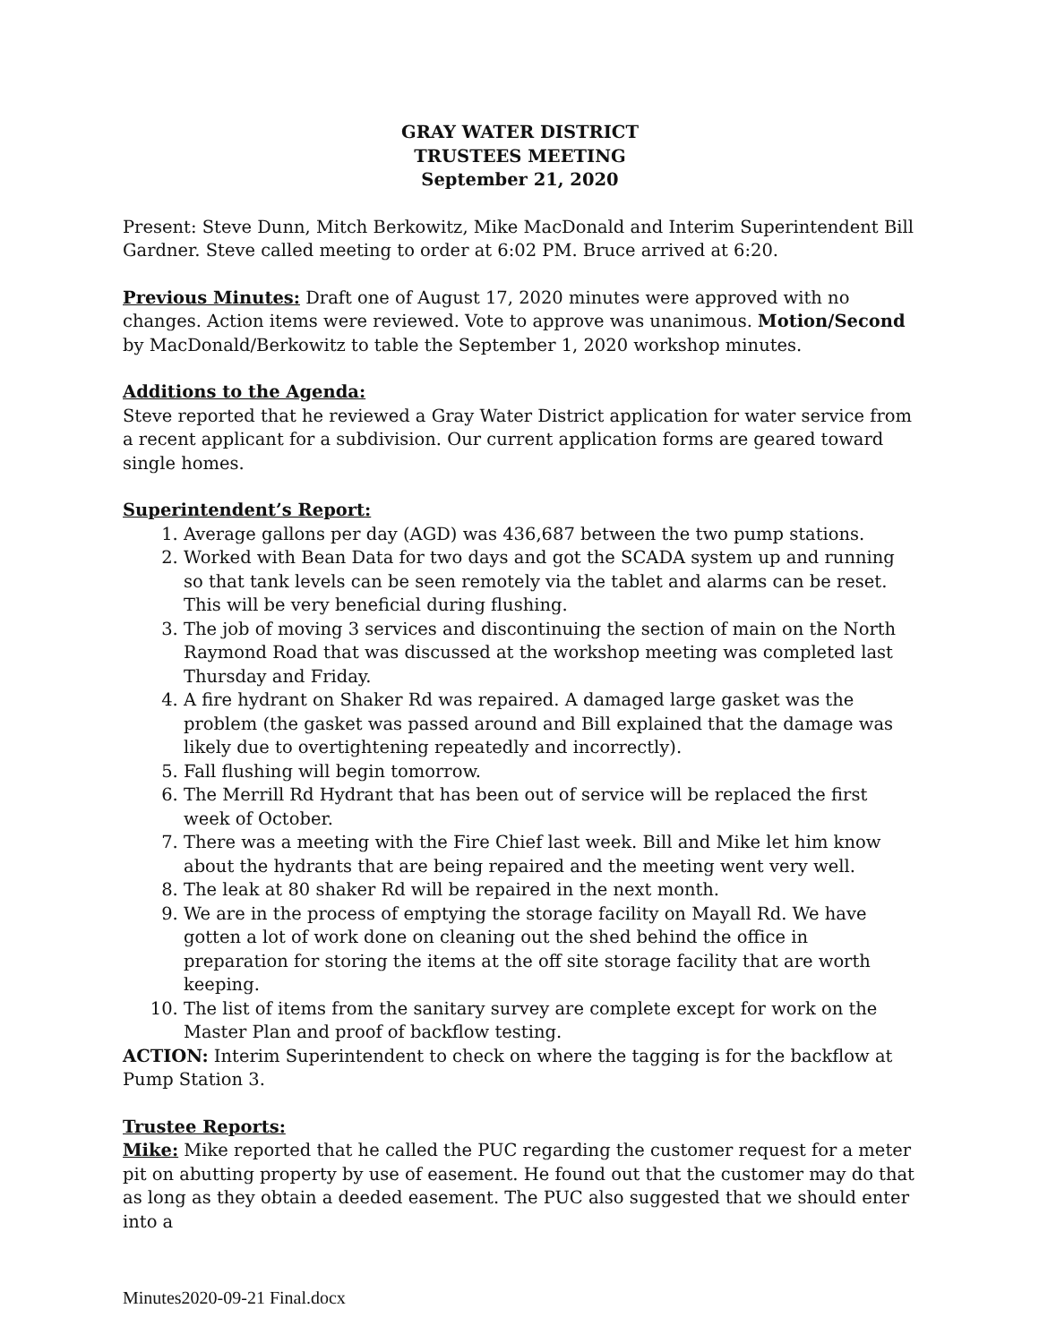GRAY WATER DISTRICT
TRUSTEES MEETING
September 21, 2020
Present: Steve Dunn, Mitch Berkowitz, Mike MacDonald and Interim Superintendent Bill Gardner. Steve called meeting to order at 6:02 PM. Bruce arrived at 6:20.
Previous Minutes: Draft one of August 17, 2020 minutes were approved with no changes. Action items were reviewed. Vote to approve was unanimous. Motion/Second by MacDonald/Berkowitz to table the September 1, 2020 workshop minutes.
Additions to the Agenda:
Steve reported that he reviewed a Gray Water District application for water service from a recent applicant for a subdivision. Our current application forms are geared toward single homes.
Superintendent’s Report:
1. Average gallons per day (AGD) was 436,687 between the two pump stations.
2. Worked with Bean Data for two days and got the SCADA system up and running so that tank levels can be seen remotely via the tablet and alarms can be reset. This will be very beneficial during flushing.
3. The job of moving 3 services and discontinuing the section of main on the North Raymond Road that was discussed at the workshop meeting was completed last Thursday and Friday.
4. A fire hydrant on Shaker Rd was repaired. A damaged large gasket was the problem (the gasket was passed around and Bill explained that the damage was likely due to overtightening repeatedly and incorrectly).
5. Fall flushing will begin tomorrow.
6. The Merrill Rd Hydrant that has been out of service will be replaced the first week of October.
7. There was a meeting with the Fire Chief last week. Bill and Mike let him know about the hydrants that are being repaired and the meeting went very well.
8. The leak at 80 shaker Rd will be repaired in the next month.
9. We are in the process of emptying the storage facility on Mayall Rd. We have gotten a lot of work done on cleaning out the shed behind the office in preparation for storing the items at the off site storage facility that are worth keeping.
10. The list of items from the sanitary survey are complete except for work on the Master Plan and proof of backflow testing.
ACTION: Interim Superintendent to check on where the tagging is for the backflow at Pump Station 3.
Trustee Reports:
Mike: Mike reported that he called the PUC regarding the customer request for a meter pit on abutting property by use of easement. He found out that the customer may do that as long as they obtain a deeded easement. The PUC also suggested that we should enter into a
Minutes2020-09-21 Final.docx